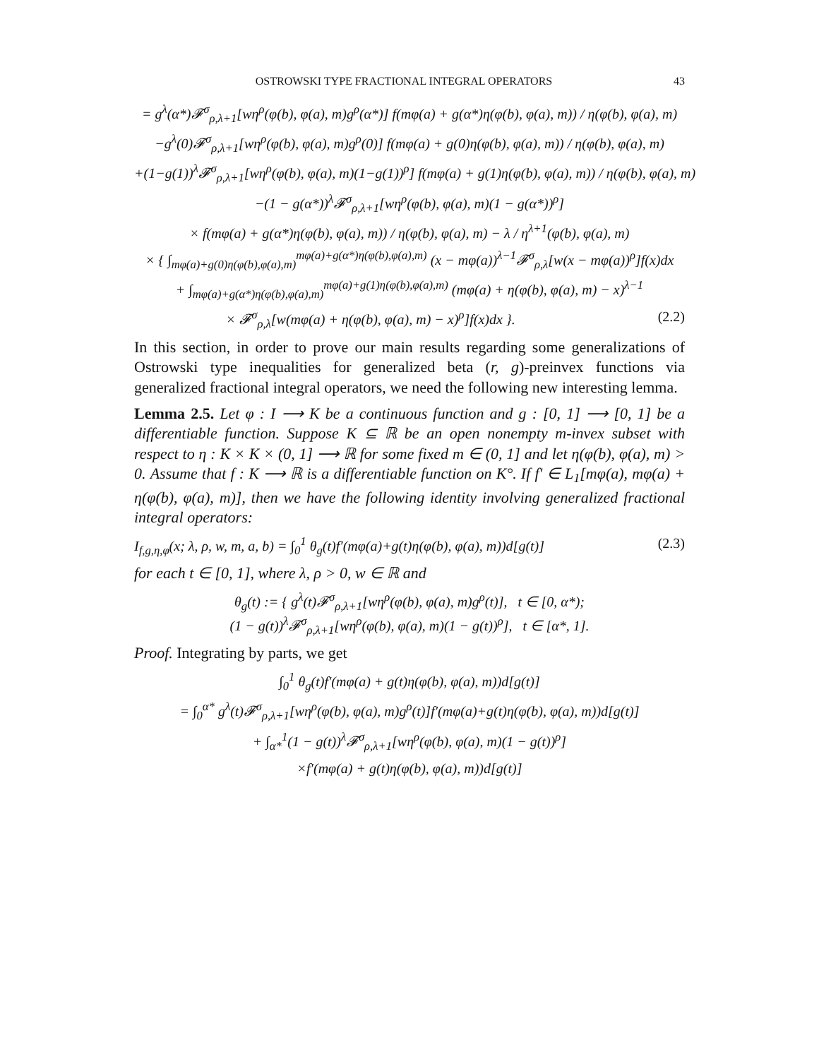OSTROWSKI TYPE FRACTIONAL INTEGRAL OPERATORS 43
= g<sup>λ</sup>(α*)𝓕<sup>σ</sup><sub>ρ,λ+1</sub>[wη<sup>ρ</sup>(φ(b), φ(a), m)g<sup>ρ</sup>(α*)] f(mφ(a) + g(α*)η(φ(b), φ(a), m)) / η(φ(b), φ(a), m)
−g<sup>λ</sup>(0)𝓕<sup>σ</sup><sub>ρ,λ+1</sub>[wη<sup>ρ</sup>(φ(b), φ(a), m)g<sup>ρ</sup>(0)] f(mφ(a) + g(0)η(φ(b), φ(a), m)) / η(φ(b), φ(a), m)
+(1−g(1))<sup>λ</sup>𝓕<sup>σ</sup><sub>ρ,λ+1</sub>[wη<sup>ρ</sup>(φ(b), φ(a), m)(1−g(1))<sup>ρ</sup>] f(mφ(a) + g(1)η(φ(b), φ(a), m)) / η(φ(b), φ(a), m)
−(1 − g(α*))<sup>λ</sup>𝓕<sup>σ</sup><sub>ρ,λ+1</sub>[wη<sup>ρ</sup>(φ(b), φ(a), m)(1 − g(α*))<sup>ρ</sup>]
× f(mφ(a) + g(α*)η(φ(b), φ(a), m)) / η(φ(b), φ(a), m) − λ / η<sup>λ+1</sup>(φ(b), φ(a), m)
× { ∫<sub>mφ(a)+g(0)η(φ(b),φ(a),m)</sub><sup>mφ(a)+g(α*)η(φ(b),φ(a),m)</sup> (x − mφ(a))<sup>λ−1</sup>𝓕<sup>σ</sup><sub>ρ,λ</sub>[w(x − mφ(a))<sup>ρ</sup>]f(x)dx
+ ∫<sub>mφ(a)+g(α*)η(φ(b),φ(a),m)</sub><sup>mφ(a)+g(1)η(φ(b),φ(a),m)</sup> (mφ(a) + η(φ(b), φ(a), m) − x)<sup>λ−1</sup>
× 𝓕<sup>σ</sup><sub>ρ,λ</sub>[w(mφ(a) + η(φ(b), φ(a), m) − x)<sup>ρ</sup>]f(x)dx }. (2.2)
In this section, in order to prove our main results regarding some generalizations of Ostrowski type inequalities for generalized beta (r, g)-preinvex functions via generalized fractional integral operators, we need the following new interesting lemma.
Lemma 2.5. Let φ : I ⟶ K be a continuous function and g : [0, 1] ⟶ [0, 1] be a differentiable function. Suppose K ⊆ ℝ be an open nonempty m-invex subset with respect to η : K × K × (0, 1] ⟶ ℝ for some fixed m ∈ (0, 1] and let η(φ(b), φ(a), m) > 0. Assume that f : K ⟶ ℝ is a differentiable function on K°. If f′ ∈ L<sub>1</sub>[mφ(a), mφ(a) + η(φ(b), φ(a), m)], then we have the following identity involving generalized fractional integral operators:
I<sub>f,g,η,φ</sub>(x; λ, ρ, w, m, a, b) = ∫<sub>0</sub><sup>1</sup> θ<sub>g</sub>(t)f′(mφ(a)+g(t)η(φ(b), φ(a), m))d[g(t)] (2.3)
for each t ∈ [0, 1], where λ, ρ > 0, w ∈ ℝ and
θ<sub>g</sub>(t) := { g<sup>λ</sup>(t)𝓕<sup>σ</sup><sub>ρ,λ+1</sub>[wη<sup>ρ</sup>(φ(b), φ(a), m)g<sup>ρ</sup>(t)], t ∈ [0, α*);
(1 − g(t))<sup>λ</sup>𝓕<sup>σ</sup><sub>ρ,λ+1</sub>[wη<sup>ρ</sup>(φ(b), φ(a), m)(1 − g(t))<sup>ρ</sup>], t ∈ [α*, 1].
Proof. Integrating by parts, we get
∫<sub>0</sub><sup>1</sup> θ<sub>g</sub>(t)f′(mφ(a) + g(t)η(φ(b), φ(a), m))d[g(t)]
= ∫<sub>0</sub><sup>α*</sup> g<sup>λ</sup>(t)𝓕<sup>σ</sup><sub>ρ,λ+1</sub>[wη<sup>ρ</sup>(φ(b), φ(a), m)g<sup>ρ</sup>(t)]f′(mφ(a)+g(t)η(φ(b), φ(a), m))d[g(t)]
+ ∫<sub>α*</sub><sup>1</sup>(1 − g(t))<sup>λ</sup>𝓕<sup>σ</sup><sub>ρ,λ+1</sub>[wη<sup>ρ</sup>(φ(b), φ(a), m)(1 − g(t))<sup>ρ</sup>]
×f′(mφ(a) + g(t)η(φ(b), φ(a), m))d[g(t)]